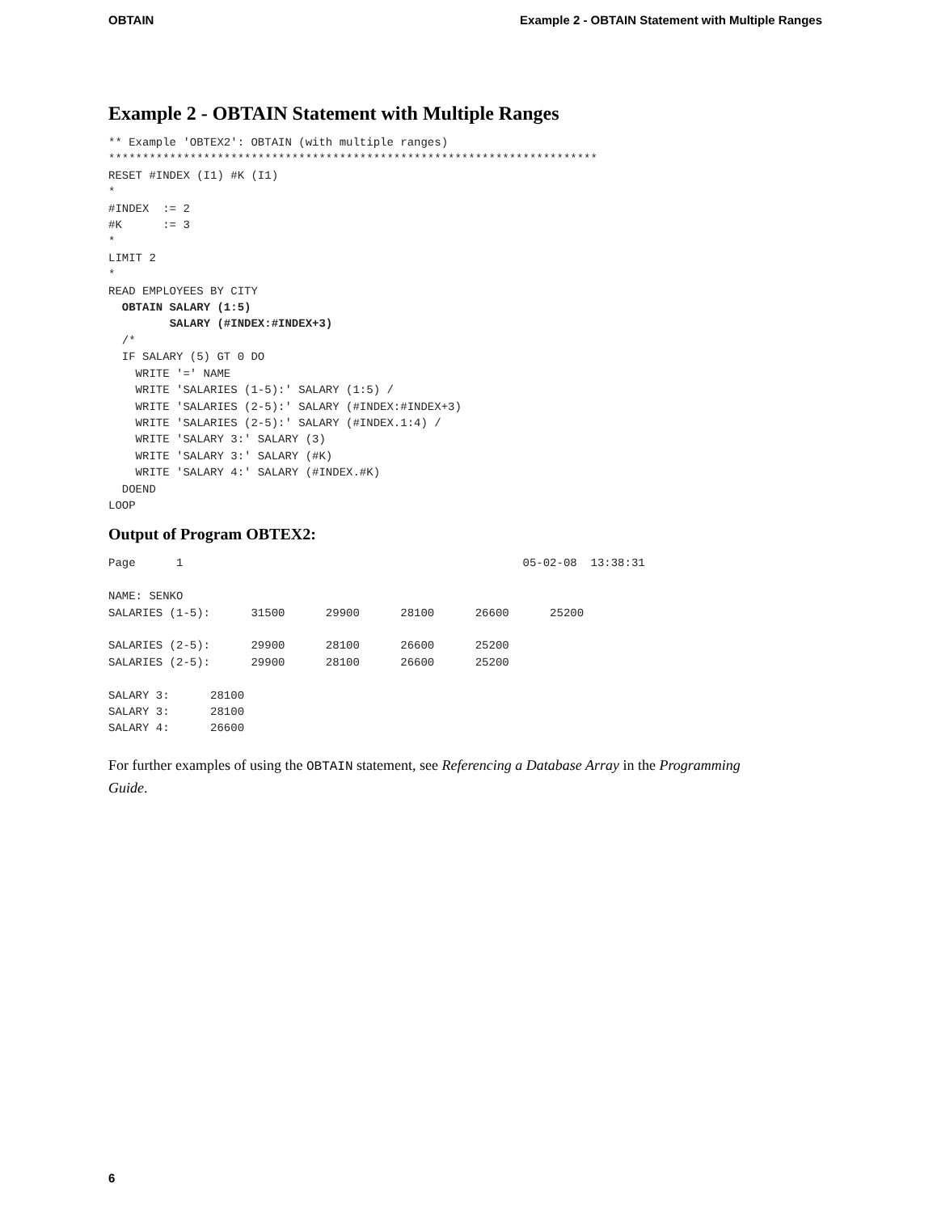OBTAIN Example 2 - OBTAIN Statement with Multiple Ranges
Example 2 - OBTAIN Statement with Multiple Ranges
** Example 'OBTEX2': OBTAIN (with multiple ranges)
************************************************************************
RESET #INDEX (I1) #K (I1)
*
#INDEX  := 2
#K      := 3
*
LIMIT 2
*
READ EMPLOYEES BY CITY
  OBTAIN SALARY (1:5)
         SALARY (#INDEX:#INDEX+3)
  /*
  IF SALARY (5) GT 0 DO
    WRITE '=' NAME
    WRITE 'SALARIES (1-5):' SALARY (1:5) /
    WRITE 'SALARIES (2-5):' SALARY (#INDEX:#INDEX+3)
    WRITE 'SALARIES (2-5):' SALARY (#INDEX.1:4) /
    WRITE 'SALARY 3:' SALARY (3)
    WRITE 'SALARY 3:' SALARY (#K)
    WRITE 'SALARY 4:' SALARY (#INDEX.#K)
  DOEND
LOOP
Output of Program OBTEX2:
Page      1                                                  05-02-08  13:38:31

NAME: SENKO
SALARIES (1-5):      31500      29900      28100      26600      25200

SALARIES (2-5):      29900      28100      26600      25200
SALARIES (2-5):      29900      28100      26600      25200

SALARY 3:      28100
SALARY 3:      28100
SALARY 4:      26600
For further examples of using the OBTAIN statement, see Referencing a Database Array in the Programming Guide.
6